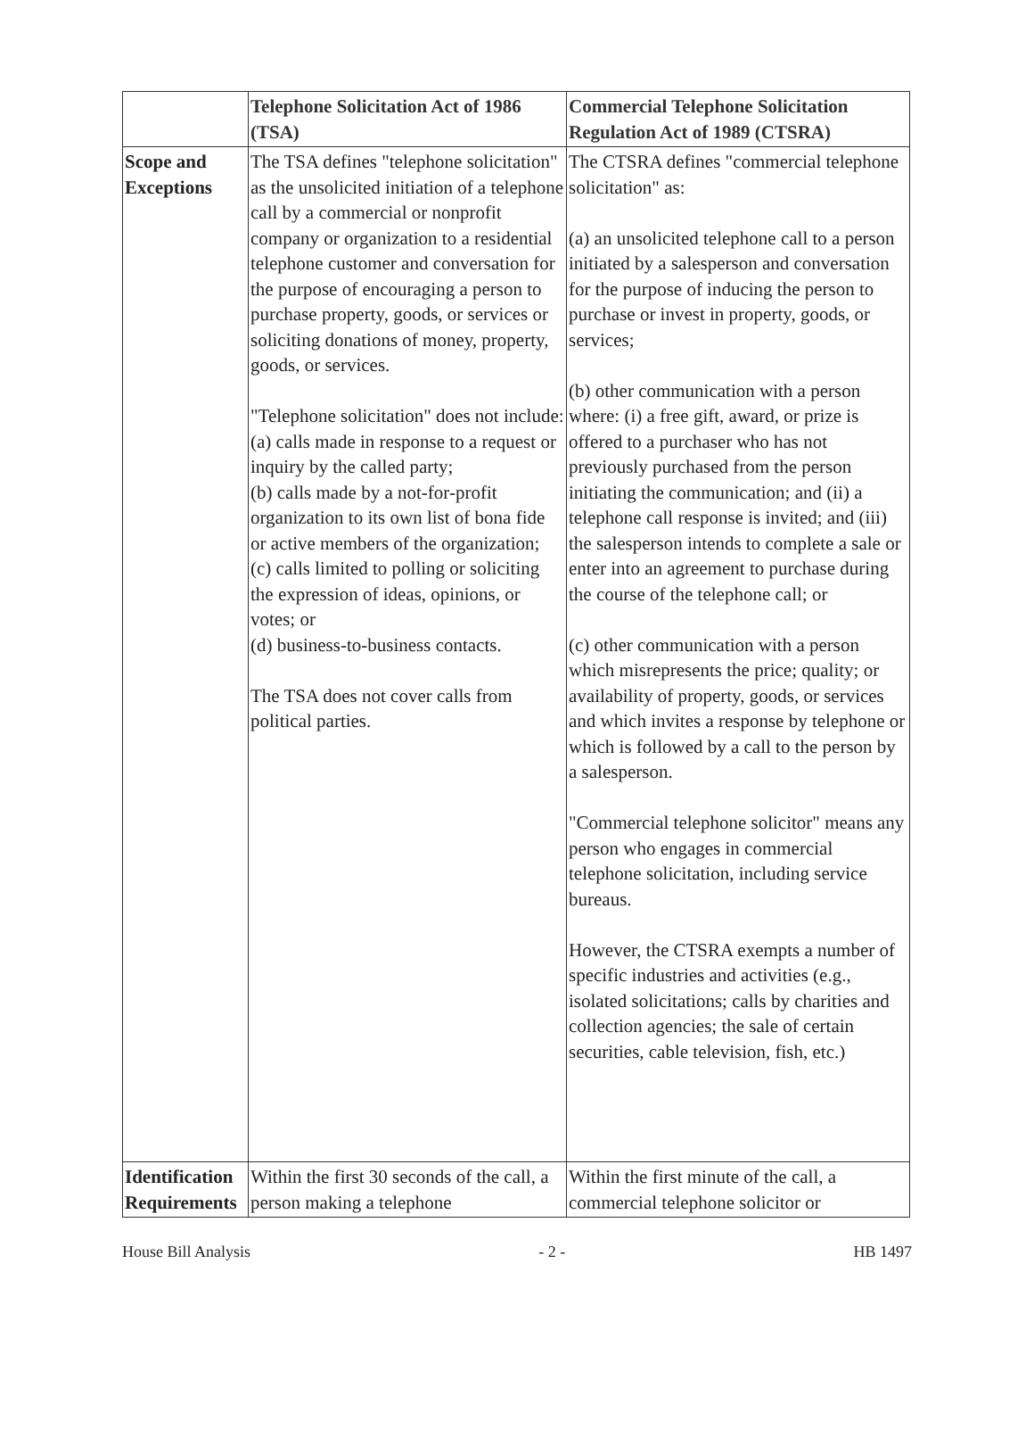| | Telephone Solicitation Act of 1986 (TSA) | Commercial Telephone Solicitation Regulation Act of 1989 (CTSRA) |
| --- | --- | --- |
| Scope and Exceptions | The TSA defines "telephone solicitation" as the unsolicited initiation of a telephone call by a commercial or nonprofit company or organization to a residential telephone customer and conversation for the purpose of encouraging a person to purchase property, goods, or services or soliciting donations of money, property, goods, or services. "Telephone solicitation" does not include: (a) calls made in response to a request or inquiry by the called party; (b) calls made by a not-for-profit organization to its own list of bona fide or active members of the organization; (c) calls limited to polling or soliciting the expression of ideas, opinions, or votes; or (d) business-to-business contacts. The TSA does not cover calls from political parties. | The CTSRA defines "commercial telephone solicitation" as: (a) an unsolicited telephone call to a person initiated by a salesperson and conversation for the purpose of inducing the person to purchase or invest in property, goods, or services; (b) other communication with a person where: (i) a free gift, award, or prize is offered to a purchaser who has not previously purchased from the person initiating the communication; and (ii) a telephone call response is invited; and (iii) the salesperson intends to complete a sale or enter into an agreement to purchase during the course of the telephone call; or (c) other communication with a person which misrepresents the price; quality; or availability of property, goods, or services and which invites a response by telephone or which is followed by a call to the person by a salesperson. "Commercial telephone solicitor" means any person who engages in commercial telephone solicitation, including service bureaus. However, the CTSRA exempts a number of specific industries and activities (e.g., isolated solicitations; calls by charities and collection agencies; the sale of certain securities, cable television, fish, etc.) |
| Identification Requirements | Within the first 30 seconds of the call, a person making a telephone | Within the first minute of the call, a commercial telephone solicitor or |
House Bill Analysis - 2 - HB 1497